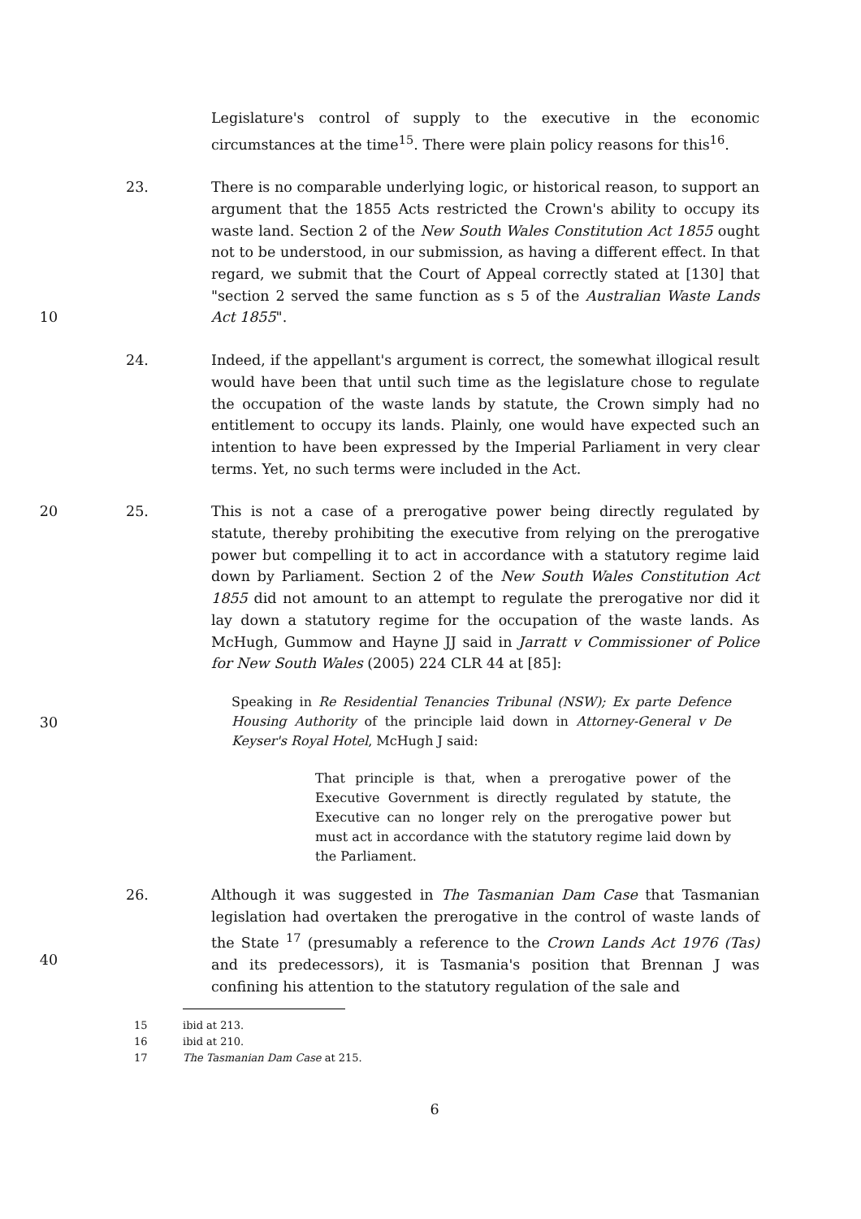Legislature's control of supply to the executive in the economic circumstances at the time<sup>15</sup>. There were plain policy reasons for this<sup>16</sup>.
10 23. There is no comparable underlying logic, or historical reason, to support an argument that the 1855 Acts restricted the Crown's ability to occupy its waste land. Section 2 of the New South Wales Constitution Act 1855 ought not to be understood, in our submission, as having a different effect. In that regard, we submit that the Court of Appeal correctly stated at [130] that "section 2 served the same function as s 5 of the Australian Waste Lands Act 1855".
24. Indeed, if the appellant's argument is correct, the somewhat illogical result would have been that until such time as the legislature chose to regulate the occupation of the waste lands by statute, the Crown simply had no entitlement to occupy its lands. Plainly, one would have expected such an intention to have been expressed by the Imperial Parliament in very clear terms. Yet, no such terms were included in the Act.
20 25. This is not a case of a prerogative power being directly regulated by statute, thereby prohibiting the executive from relying on the prerogative power but compelling it to act in accordance with a statutory regime laid down by Parliament. Section 2 of the New South Wales Constitution Act 1855 did not amount to an attempt to regulate the prerogative nor did it lay down a statutory regime for the occupation of the waste lands. As McHugh, Gummow and Hayne JJ said in Jarratt v Commissioner of Police for New South Wales (2005) 224 CLR 44 at [85]:
30
Speaking in Re Residential Tenancies Tribunal (NSW); Ex parte Defence Housing Authority of the principle laid down in Attorney-General v De Keyser's Royal Hotel, McHugh J said:
That principle is that, when a prerogative power of the Executive Government is directly regulated by statute, the Executive can no longer rely on the prerogative power but must act in accordance with the statutory regime laid down by the Parliament.
40 26. Although it was suggested in The Tasmanian Dam Case that Tasmanian legislation had overtaken the prerogative in the control of waste lands of the State <sup>17</sup> (presumably a reference to the Crown Lands Act 1976 (Tas) and its predecessors), it is Tasmania's position that Brennan J was confining his attention to the statutory regulation of the sale and
15 ibid at 213.
16 ibid at 210.
17 The Tasmanian Dam Case at 215.
6